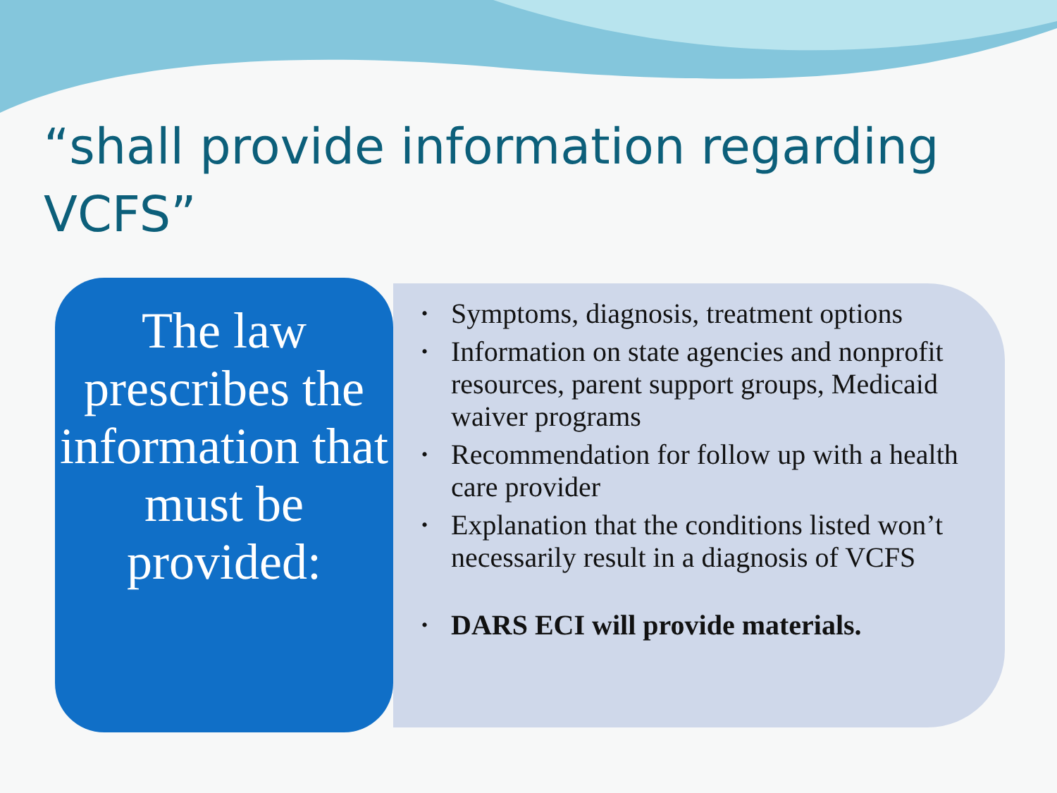“shall provide information regarding VCFS”
The law prescribes the information that must be provided:
• Symptoms, diagnosis, treatment options
• Information on state agencies and nonprofit resources, parent support groups, Medicaid waiver programs
• Recommendation for follow up with a health care provider
• Explanation that the conditions listed won’t necessarily result in a diagnosis of VCFS
• DARS ECI will provide materials.